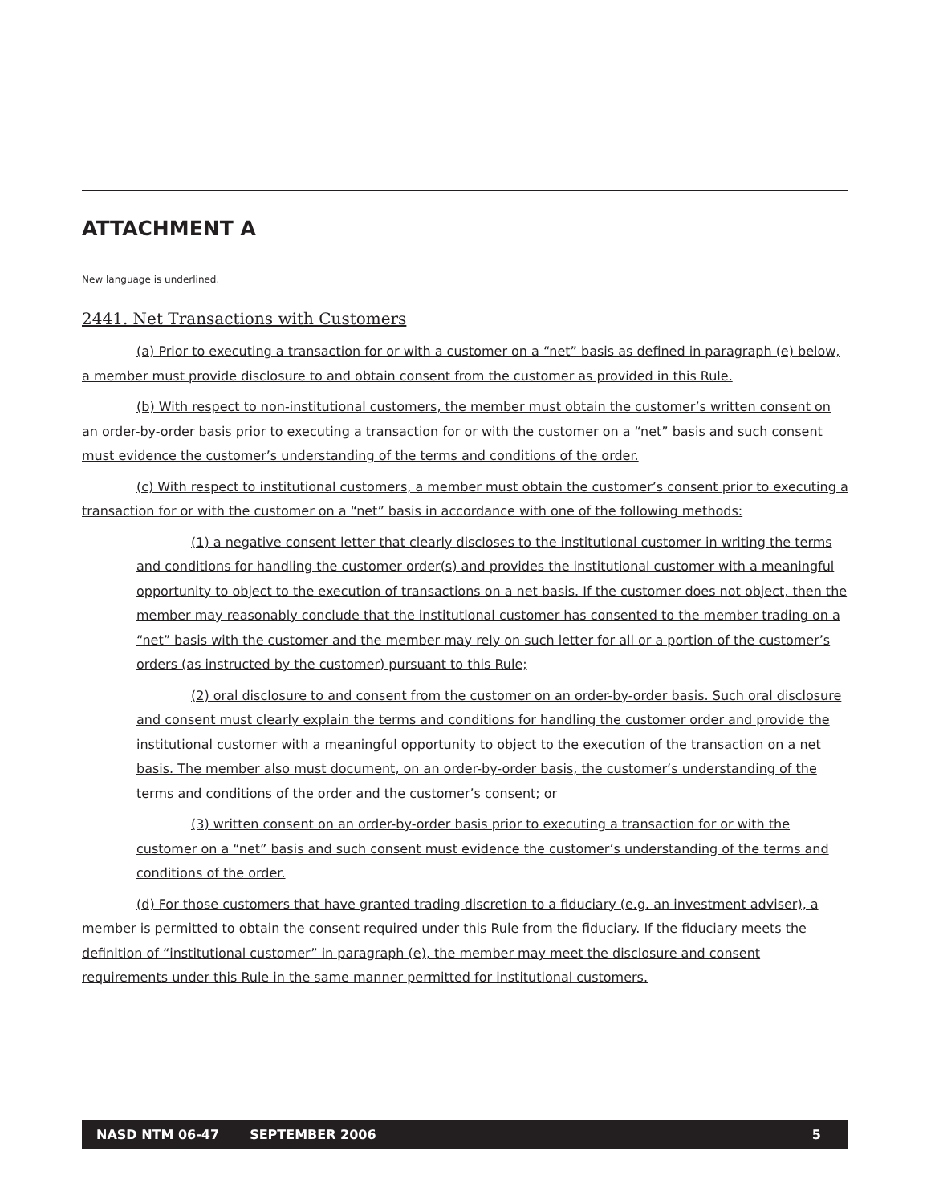ATTACHMENT A
New language is underlined.
2441. Net Transactions with Customers
(a) Prior to executing a transaction for or with a customer on a “net” basis as defined in paragraph (e) below, a member must provide disclosure to and obtain consent from the customer as provided in this Rule.
(b) With respect to non-institutional customers, the member must obtain the customer’s written consent on an order-by-order basis prior to executing a transaction for or with the customer on a “net” basis and such consent must evidence the customer’s understanding of the terms and conditions of the order.
(c) With respect to institutional customers, a member must obtain the customer’s consent prior to executing a transaction for or with the customer on a “net” basis in accordance with one of the following methods:
(1) a negative consent letter that clearly discloses to the institutional customer in writing the terms and conditions for handling the customer order(s) and provides the institutional customer with a meaningful opportunity to object to the execution of transactions on a net basis. If the customer does not object, then the member may reasonably conclude that the institutional customer has consented to the member trading on a “net” basis with the customer and the member may rely on such letter for all or a portion of the customer’s orders (as instructed by the customer) pursuant to this Rule;
(2) oral disclosure to and consent from the customer on an order-by-order basis. Such oral disclosure and consent must clearly explain the terms and conditions for handling the customer order and provide the institutional customer with a meaningful opportunity to object to the execution of the transaction on a net basis. The member also must document, on an order-by-order basis, the customer’s understanding of the terms and conditions of the order and the customer’s consent; or
(3) written consent on an order-by-order basis prior to executing a transaction for or with the customer on a “net” basis and such consent must evidence the customer’s understanding of the terms and conditions of the order.
(d) For those customers that have granted trading discretion to a fiduciary (e.g. an investment adviser), a member is permitted to obtain the consent required under this Rule from the fiduciary. If the fiduciary meets the definition of “institutional customer” in paragraph (e), the member may meet the disclosure and consent requirements under this Rule in the same manner permitted for institutional customers.
NASD NTM 06-47 SEPTEMBER 2006 5